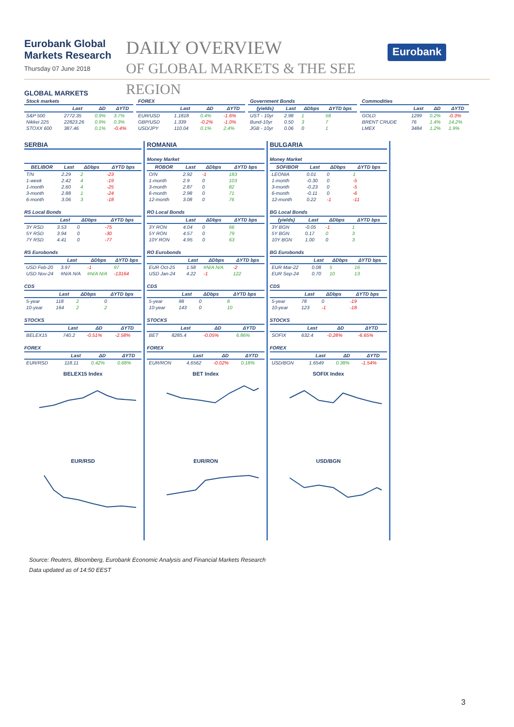Eurobank Global Markets Research
Thursday 07 June 2018
DAILY OVERVIEW
OF GLOBAL MARKETS & THE SEE REGION
Eurobank
GLOBAL MARKETS
| Stock markets | | | |
| | Last | ΔD | ΔYTD |
| S&P 500 | 2772.35 | 0.9% | 3.7% |
| Nikkei 225 | 22823.26 | 0.9% | 0.3% |
| STOXX 600 | 387.46 | 0.1% | -0.4% |
| FOREX | | | |
| | Last | ΔD | ΔYTD |
| EUR/USD | 1.1818 | 0.4% | -1.6% |
| GBP/USD | 1.339 | -0.2% | -1.0% |
| USD/JPY | 110.04 | 0.1% | 2.4% |
| Government Bonds | | | |
| (yields) | Last | ΔDbps | ΔYTD bps |
| UST - 10yr | 2.98 | 1 | 58 |
| Bund-10yr | 0.50 | 3 | 7 |
| JGB - 10yr | 0.06 | 0 | 1 |
| Commodities | | | |
| | Last | ΔD | ΔYTD |
| GOLD | 1299 | 0.2% | -0.3% |
| BRENT CRUDE | 76 | 1.4% | 14.2% |
| LMEX | 3484 | 1.2% | 1.9% |
SERBIA
| BELIBOR | Last | ΔDbps | ΔYTD bps |
| --- | --- | --- | --- |
| T/N | 2.29 | 2 | -23 |
| 1-week | 2.42 | 4 | -19 |
| 1-month | 2.60 | 4 | -25 |
| 3-month | 2.88 | 1 | -24 |
| 6-month | 3.06 | 3 | -18 |
RS Local Bonds
| | Last | ΔDbps | ΔYTD bps |
| --- | --- | --- | --- |
| 3Y RSD | 3.53 | 0 | -75 |
| 5Y RSD | 3.94 | 0 | -30 |
| 7Y RSD | 4.41 | 0 | -77 |
RS Eurobonds
| | Last | ΔDbps | ΔYTD bps |
| --- | --- | --- | --- |
| USD Feb-20 | 3.97 | -1 | 97 |
| USD Nov-24 | #N/A N/A | #N/A N/A | -13164 |
CDS
| | Last | ΔDbps | ΔYTD bps |
| --- | --- | --- | --- |
| 5-year | 118 | 2 | 0 |
| 10-year | 164 | 2 | 2 |
STOCKS
| | Last | ΔD | ΔYTD |
| --- | --- | --- | --- |
| BELEX15 | 740.2 | -0.51% | -2.58% |
FOREX
| | Last | ΔD | ΔYTD |
| --- | --- | --- | --- |
| EUR/RSD | 118.11 | 0.42% | 0.68% |
BELEX15 Index
EUR/RSD
ROMANIA
Money Market
| ROBOR | Last | ΔDbps | ΔYTD bps |
| --- | --- | --- | --- |
| O/N | 2.92 | -1 | 183 |
| 1-month | 2.9 | 0 | 103 |
| 3-month | 2.87 | 0 | 82 |
| 6-month | 2.98 | 0 | 71 |
| 12-month | 3.08 | 0 | 76 |
RO Local Bonds
| | Last | ΔDbps | ΔYTD bps |
| --- | --- | --- | --- |
| 3Y RON | 4.04 | 0 | 66 |
| 5Y RON | 4.57 | 0 | 79 |
| 10Y RON | 4.95 | 0 | 63 |
RO Eurobonds
| | Last | ΔDbps | ΔYTD bps |
| --- | --- | --- | --- |
| EUR Oct-25 | 1.58 | #N/A N/A | -2 |
| USD Jan-24 | 4.22 | -1 | 122 |
CDS
| | Last | ΔDbps | ΔYTD bps |
| --- | --- | --- | --- |
| 5-year | 98 | 0 | 8 |
| 10-year | 143 | 0 | 10 |
STOCKS
| | Last | ΔD | ΔYTD |
| --- | --- | --- | --- |
| BET | 8285.4 | -0.05% | 6.86% |
FOREX
| | Last | ΔD | ΔYTD |
| --- | --- | --- | --- |
| EUR/RON | 4.6562 | -0.02% | 0.18% |
BET Index
EUR/RON
BULGARIA
Money Market
| SOFIBOR | Last | ΔDbps | ΔYTD bps |
| --- | --- | --- | --- |
| LEONIA | 0.01 | 0 | 1 |
| 1-month | -0.30 | 0 | -5 |
| 3-month | -0.23 | 0 | -5 |
| 6-month | -0.11 | 0 | -6 |
| 12-month | 0.22 | -1 | -11 |
BG Local Bonds
| (yields) | Last | ΔDbps | ΔYTD bps |
| --- | --- | --- | --- |
| 3Y BGN | -0.05 | -1 | 1 |
| 5Y BGN | 0.17 | 0 | 3 |
| 10Y BGN | 1.00 | 0 | 3 |
BG Eurobonds
| | Last | ΔDbps | ΔYTD bps |
| --- | --- | --- | --- |
| EUR Mar-22 | 0.08 | 5 | 16 |
| EUR Sep-24 | 0.70 | 10 | 13 |
CDS
| | Last | ΔDbps | ΔYTD bps |
| --- | --- | --- | --- |
| 5-year | 78 | 0 | -19 |
| 10-year | 123 | -1 | -18 |
STOCKS
| | Last | ΔD | ΔYTD |
| --- | --- | --- | --- |
| SOFIX | 632.4 | -0.28% | -6.65% |
FOREX
| | Last | ΔD | ΔYTD |
| --- | --- | --- | --- |
| USD/BGN | 1.6549 | 0.38% | -1.54% |
SOFIX Index
USD/BGN
Source: Reuters, Bloomberg, Eurobank Economic Analysis and Financial Markets Research
Data updated as of 14:50 EEST
3